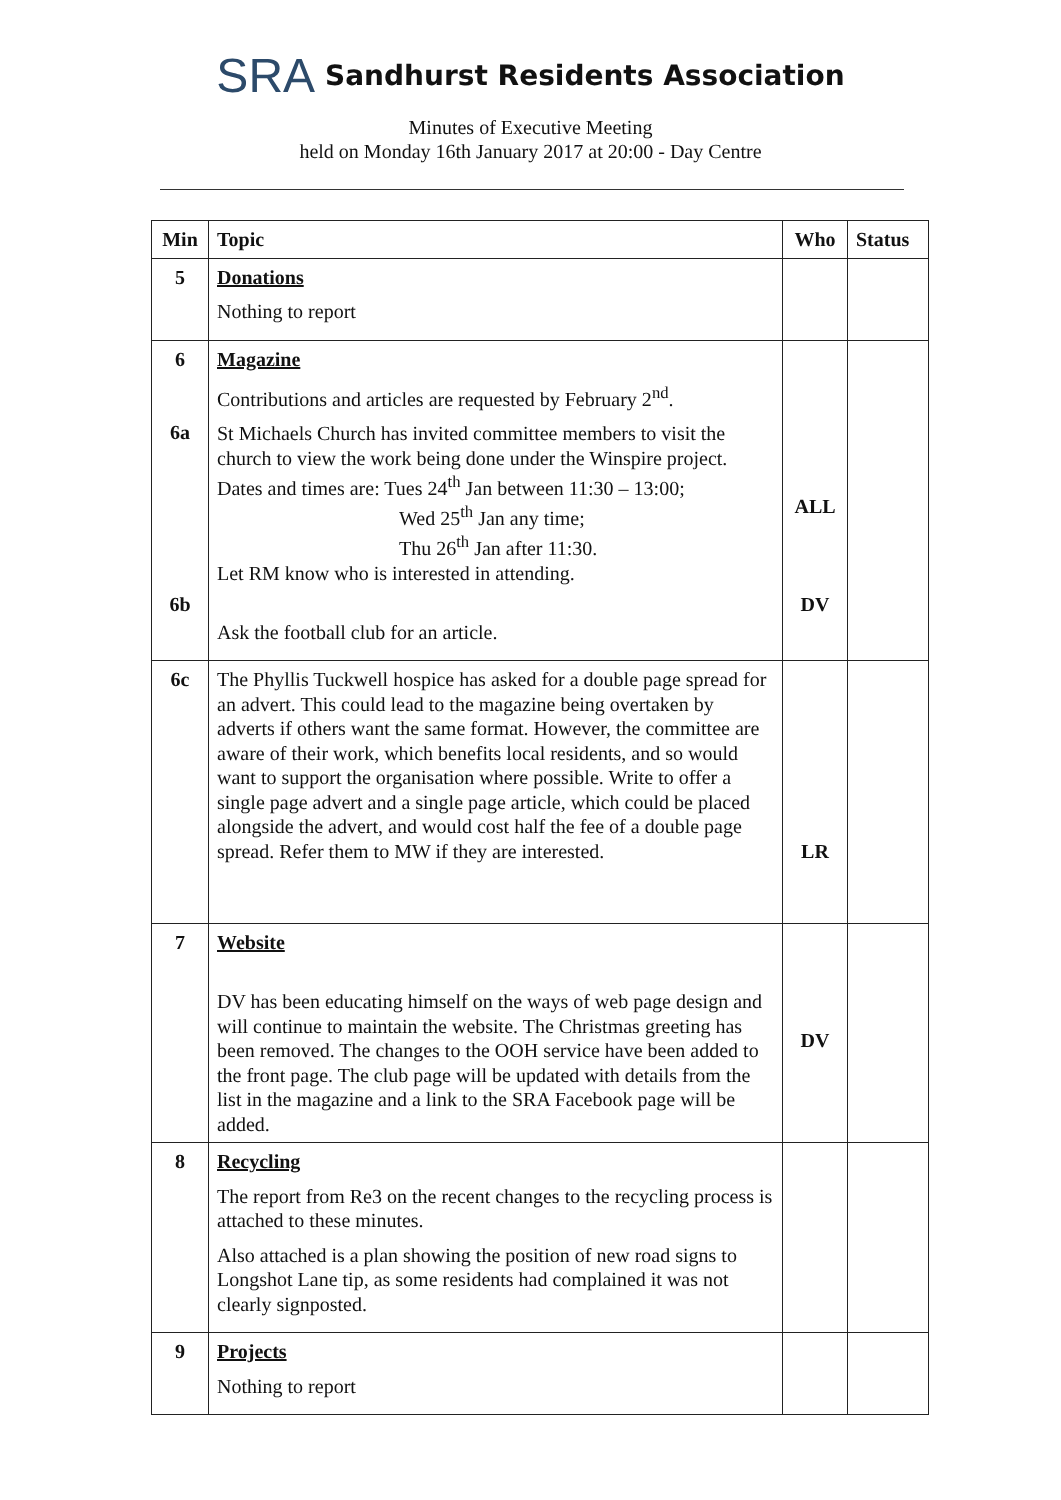SRA Sandhurst Residents Association
Minutes of Executive Meeting
held on Monday 16th January 2017 at 20:00 - Day Centre
| Min | Topic | Who | Status |
| --- | --- | --- | --- |
| 5 | Donations Nothing to report | | |
| 6 6a 6b | Magazine Contributions and articles are requested by February 2<sup>nd</sup>. St Michaels Church has invited committee members to visit the church to view the work being done under the Winspire project. Dates and times are: Tues 24<sup>th</sup> Jan between 11:30 – 13:00; Wed 25<sup>th</sup> Jan any time; Thu 26<sup>th</sup> Jan after 11:30. Let RM know who is interested in attending. Ask the football club for an article. | ALL DV | |
| 6c | The Phyllis Tuckwell hospice has asked for a double page spread for an advert. This could lead to the magazine being overtaken by adverts if others want the same format. However, the committee are aware of their work, which benefits local residents, and so would want to support the organisation where possible. Write to offer a single page advert and a single page article, which could be placed alongside the advert, and would cost half the fee of a double page spread. Refer them to MW if they are interested. | LR | |
| 7 | Website DV has been educating himself on the ways of web page design and will continue to maintain the website. The Christmas greeting has been removed. The changes to the OOH service have been added to the front page. The club page will be updated with details from the list in the magazine and a link to the SRA Facebook page will be added. | DV | |
| 8 | Recycling The report from Re3 on the recent changes to the recycling process is attached to these minutes. Also attached is a plan showing the position of new road signs to Longshot Lane tip, as some residents had complained it was not clearly signposted. | | |
| 9 | Projects Nothing to report | | |